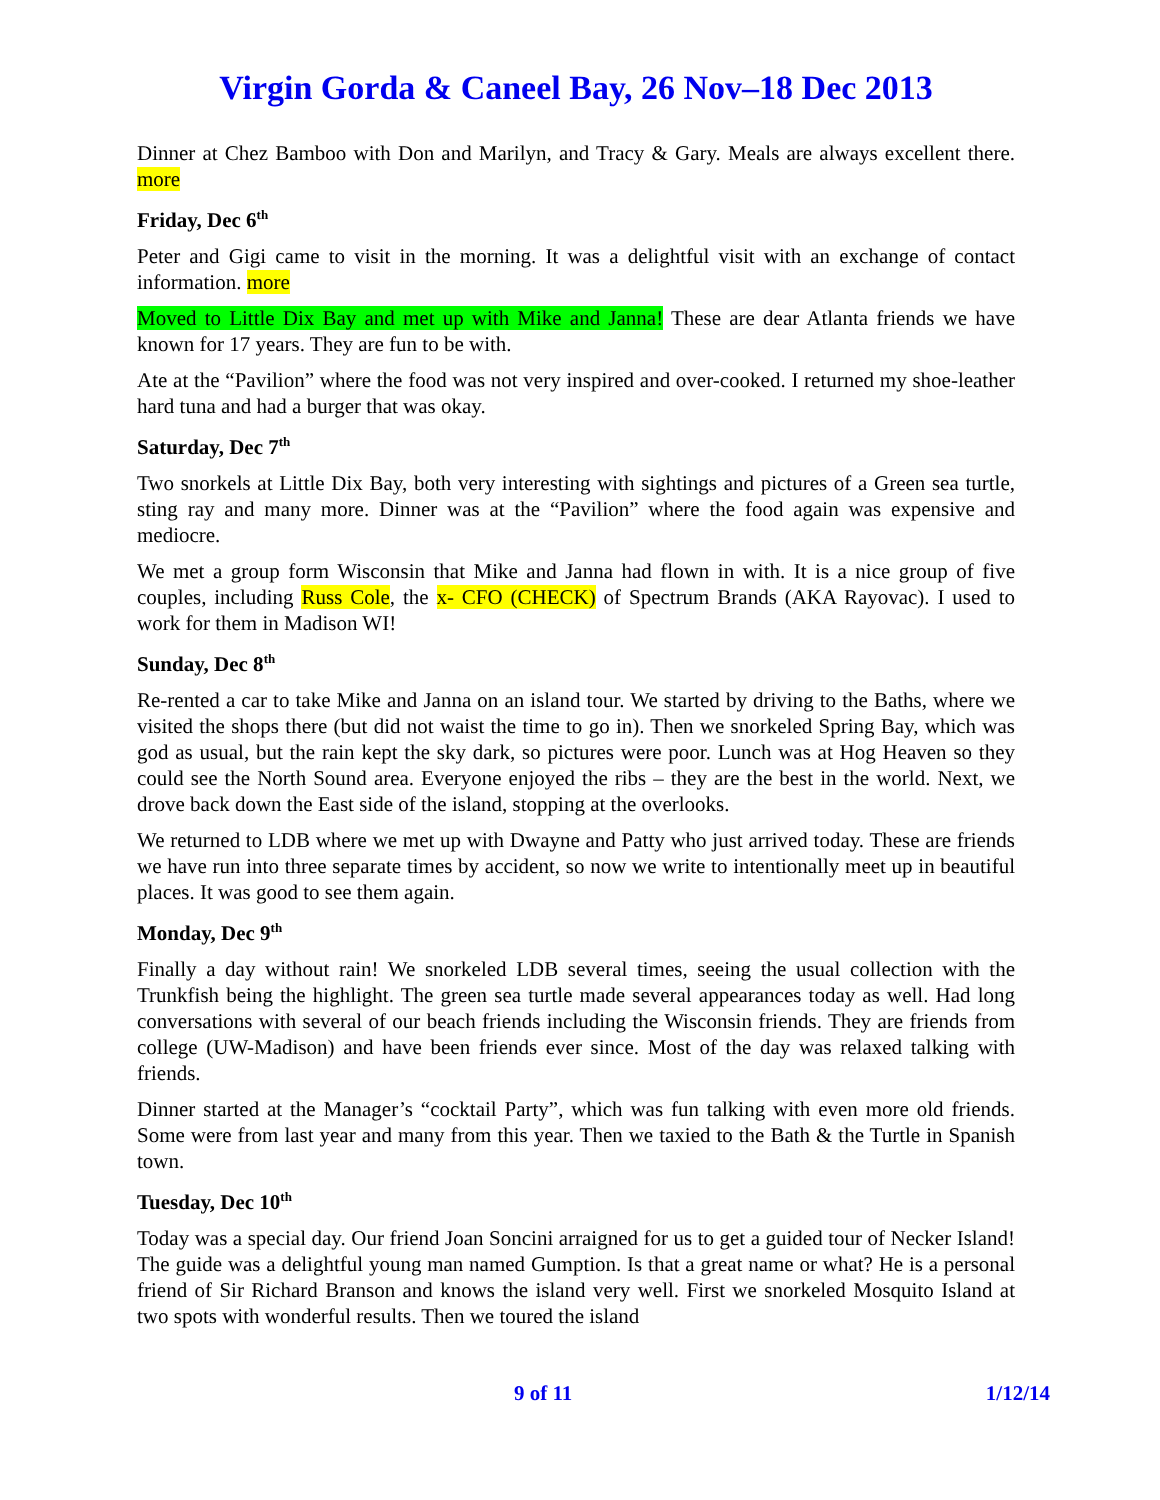Virgin Gorda & Caneel Bay, 26 Nov–18 Dec 2013
Dinner at Chez Bamboo with Don and Marilyn, and Tracy & Gary. Meals are always excellent there. more
Friday, Dec 6<sup>th</sup>
Peter and Gigi came to visit in the morning. It was a delightful visit with an exchange of contact information. more
Moved to Little Dix Bay and met up with Mike and Janna! These are dear Atlanta friends we have known for 17 years. They are fun to be with.
Ate at the “Pavilion” where the food was not very inspired and over-cooked. I returned my shoe-leather hard tuna and had a burger that was okay.
Saturday, Dec 7<sup>th</sup>
Two snorkels at Little Dix Bay, both very interesting with sightings and pictures of a Green sea turtle, sting ray and many more. Dinner was at the “Pavilion” where the food again was expensive and mediocre.
We met a group form Wisconsin that Mike and Janna had flown in with. It is a nice group of five couples, including Russ Cole, the x- CFO (CHECK) of Spectrum Brands (AKA Rayovac). I used to work for them in Madison WI!
Sunday, Dec 8<sup>th</sup>
Re-rented a car to take Mike and Janna on an island tour. We started by driving to the Baths, where we visited the shops there (but did not waist the time to go in). Then we snorkeled Spring Bay, which was god as usual, but the rain kept the sky dark, so pictures were poor. Lunch was at Hog Heaven so they could see the North Sound area. Everyone enjoyed the ribs – they are the best in the world. Next, we drove back down the East side of the island, stopping at the overlooks.
We returned to LDB where we met up with Dwayne and Patty who just arrived today. These are friends we have run into three separate times by accident, so now we write to intentionally meet up in beautiful places. It was good to see them again.
Monday, Dec 9<sup>th</sup>
Finally a day without rain! We snorkeled LDB several times, seeing the usual collection with the Trunkfish being the highlight. The green sea turtle made several appearances today as well. Had long conversations with several of our beach friends including the Wisconsin friends. They are friends from college (UW-Madison) and have been friends ever since. Most of the day was relaxed talking with friends.
Dinner started at the Manager’s “cocktail Party”, which was fun talking with even more old friends. Some were from last year and many from this year. Then we taxied to the Bath & the Turtle in Spanish town.
Tuesday, Dec 10<sup>th</sup>
Today was a special day. Our friend Joan Soncini arraigned for us to get a guided tour of Necker Island! The guide was a delightful young man named Gumption. Is that a great name or what? He is a personal friend of Sir Richard Branson and knows the island very well. First we snorkeled Mosquito Island at two spots with wonderful results. Then we toured the island
9 of 11 1/12/14